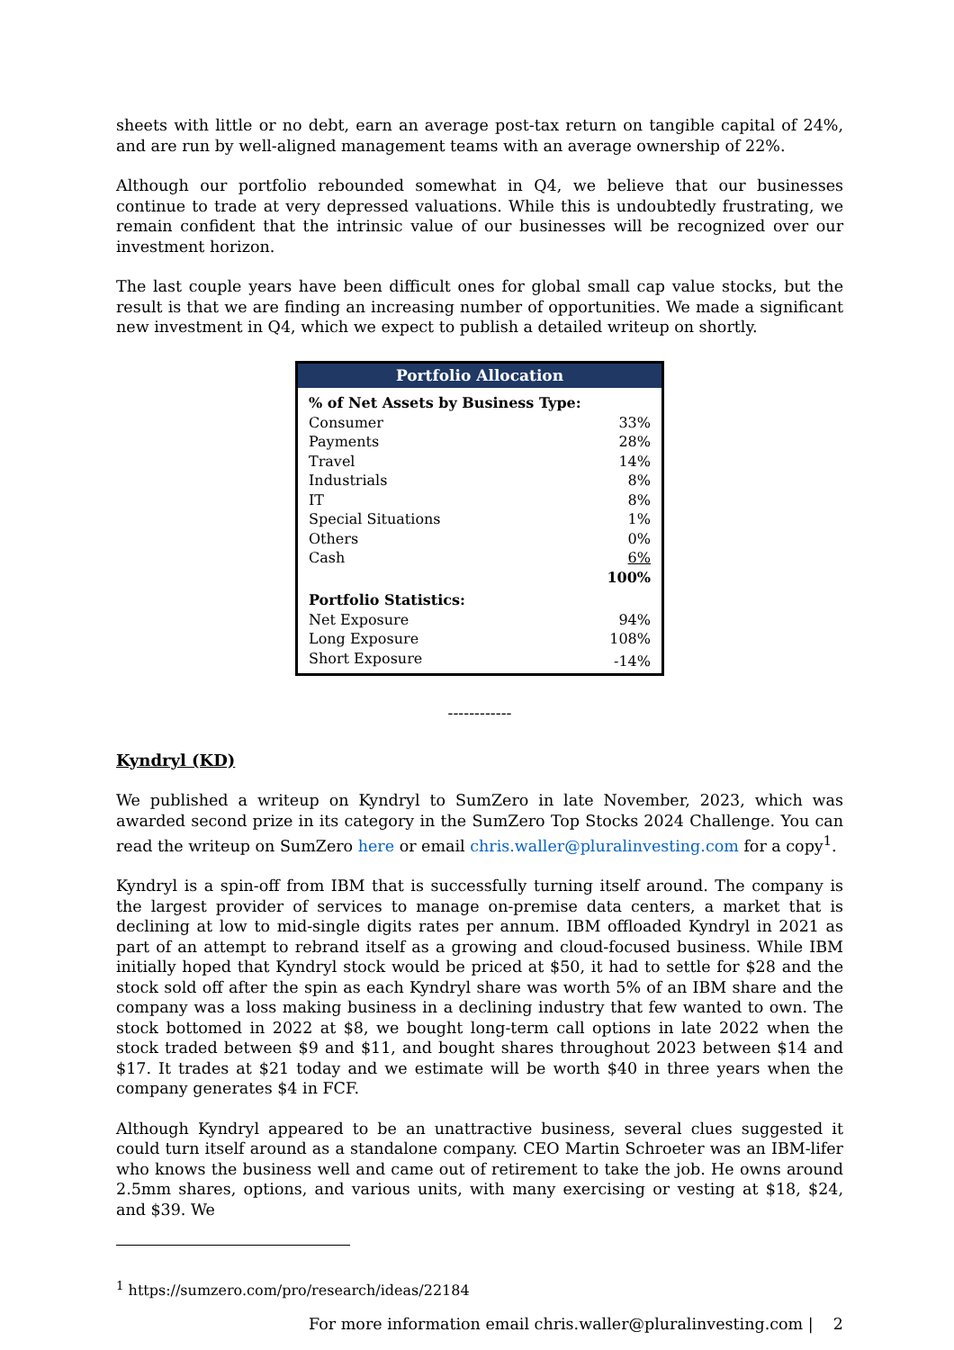sheets with little or no debt, earn an average post-tax return on tangible capital of 24%, and are run by well-aligned management teams with an average ownership of 22%.
Although our portfolio rebounded somewhat in Q4, we believe that our businesses continue to trade at very depressed valuations. While this is undoubtedly frustrating, we remain confident that the intrinsic value of our businesses will be recognized over our investment horizon.
The last couple years have been difficult ones for global small cap value stocks, but the result is that we are finding an increasing number of opportunities. We made a significant new investment in Q4, which we expect to publish a detailed writeup on shortly.
| Portfolio Allocation | |
| --- | --- |
| % of Net Assets by Business Type: | |
| Consumer | 33% |
| Payments | 28% |
| Travel | 14% |
| Industrials | 8% |
| IT | 8% |
| Special Situations | 1% |
| Others | 0% |
| Cash | 6% |
| | 100% |
| Portfolio Statistics: | |
| Net Exposure | 94% |
| Long Exposure | 108% |
| Short Exposure | -14% |
------------
Kyndryl (KD)
We published a writeup on Kyndryl to SumZero in late November, 2023, which was awarded second prize in its category in the SumZero Top Stocks 2024 Challenge. You can read the writeup on SumZero here or email chris.waller@pluralinvesting.com for a copy<sup>1</sup>.
Kyndryl is a spin-off from IBM that is successfully turning itself around. The company is the largest provider of services to manage on-premise data centers, a market that is declining at low to mid-single digits rates per annum. IBM offloaded Kyndryl in 2021 as part of an attempt to rebrand itself as a growing and cloud-focused business. While IBM initially hoped that Kyndryl stock would be priced at $50, it had to settle for $28 and the stock sold off after the spin as each Kyndryl share was worth 5% of an IBM share and the company was a loss making business in a declining industry that few wanted to own. The stock bottomed in 2022 at $8, we bought long-term call options in late 2022 when the stock traded between $9 and $11, and bought shares throughout 2023 between $14 and $17. It trades at $21 today and we estimate will be worth $40 in three years when the company generates $4 in FCF.
Although Kyndryl appeared to be an unattractive business, several clues suggested it could turn itself around as a standalone company. CEO Martin Schroeter was an IBM-lifer who knows the business well and came out of retirement to take the job. He owns around 2.5mm shares, options, and various units, with many exercising or vesting at $18, $24, and $39. We
<sup>1</sup> https://sumzero.com/pro/research/ideas/22184
For more information email chris.waller@pluralinvesting.com | 2